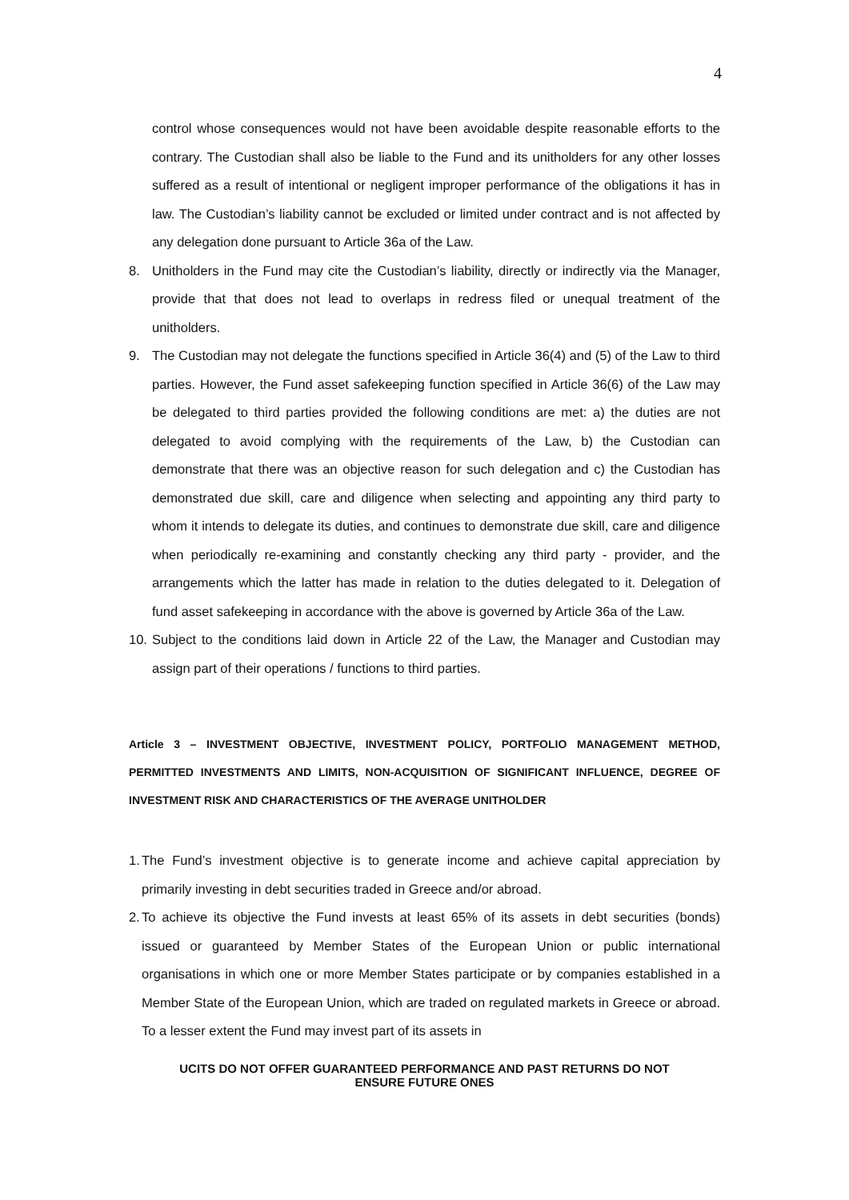4
control whose consequences would not have been avoidable despite reasonable efforts to the contrary. The Custodian shall also be liable to the Fund and its unitholders for any other losses suffered as a result of intentional or negligent improper performance of the obligations it has in law. The Custodian’s liability cannot be excluded or limited under contract and is not affected by any delegation done pursuant to Article 36a of the Law.
8. Unitholders in the Fund may cite the Custodian’s liability, directly or indirectly via the Manager, provide that that does not lead to overlaps in redress filed or unequal treatment of the unitholders.
9. The Custodian may not delegate the functions specified in Article 36(4) and (5) of the Law to third parties. However, the Fund asset safekeeping function specified in Article 36(6) of the Law may be delegated to third parties provided the following conditions are met: a) the duties are not delegated to avoid complying with the requirements of the Law, b) the Custodian can demonstrate that there was an objective reason for such delegation and c) the Custodian has demonstrated due skill, care and diligence when selecting and appointing any third party to whom it intends to delegate its duties, and continues to demonstrate due skill, care and diligence when periodically re-examining and constantly checking any third party - provider, and the arrangements which the latter has made in relation to the duties delegated to it. Delegation of fund asset safekeeping in accordance with the above is governed by Article 36a of the Law.
10.
Subject to the conditions laid down in Article 22 of the Law, the Manager and Custodian may assign part of their operations / functions to third parties.
Article 3 – INVESTMENT OBJECTIVE, INVESTMENT POLICY, PORTFOLIO MANAGEMENT METHOD, PERMITTED INVESTMENTS AND LIMITS, NON-ACQUISITION OF SIGNIFICANT INFLUENCE, DEGREE OF INVESTMENT RISK AND CHARACTERISTICS OF THE AVERAGE UNITHOLDER
1.
The Fund’s investment objective is to generate income and achieve capital appreciation by primarily investing in debt securities traded in Greece and/or abroad.
2.
To achieve its objective the Fund invests at least 65% of its assets in debt securities (bonds) issued or guaranteed by Member States of the European Union or public international organisations in which one or more Member States participate or by companies established in a Member State of the European Union, which are traded on regulated markets in Greece or abroad. To a lesser extent the Fund may invest part of its assets in
UCITS DO NOT OFFER GUARANTEED PERFORMANCE AND PAST RETURNS DO NOT
ENSURE FUTURE ONES